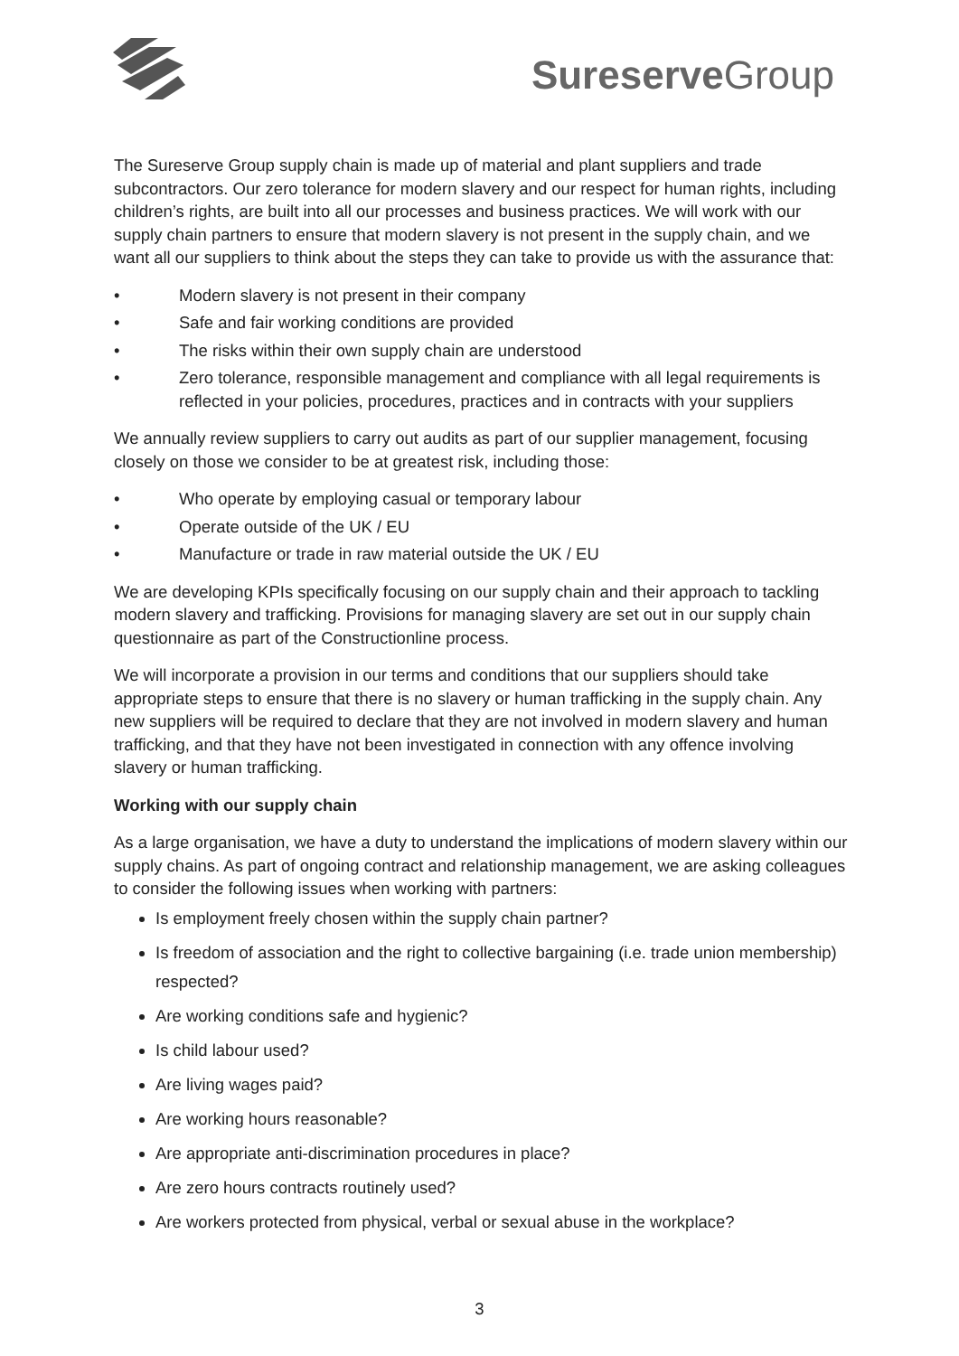Sureserve Group
The Sureserve Group supply chain is made up of material and plant suppliers and trade subcontractors. Our zero tolerance for modern slavery and our respect for human rights, including children’s rights, are built into all our processes and business practices. We will work with our supply chain partners to ensure that modern slavery is not present in the supply chain, and we want all our suppliers to think about the steps they can take to provide us with the assurance that:
• Modern slavery is not present in their company
• Safe and fair working conditions are provided
• The risks within their own supply chain are understood
• Zero tolerance, responsible management and compliance with all legal requirements is reflected in your policies, procedures, practices and in contracts with your suppliers
We annually review suppliers to carry out audits as part of our supplier management, focusing closely on those we consider to be at greatest risk, including those:
• Who operate by employing casual or temporary labour
• Operate outside of the UK / EU
• Manufacture or trade in raw material outside the UK / EU
We are developing KPIs specifically focusing on our supply chain and their approach to tackling modern slavery and trafficking. Provisions for managing slavery are set out in our supply chain questionnaire as part of the Constructionline process.
We will incorporate a provision in our terms and conditions that our suppliers should take appropriate steps to ensure that there is no slavery or human trafficking in the supply chain. Any new suppliers will be required to declare that they are not involved in modern slavery and human trafficking, and that they have not been investigated in connection with any offence involving slavery or human trafficking.
Working with our supply chain
As a large organisation, we have a duty to understand the implications of modern slavery within our supply chains. As part of ongoing contract and relationship management, we are asking colleagues to consider the following issues when working with partners:
Is employment freely chosen within the supply chain partner?
Is freedom of association and the right to collective bargaining (i.e. trade union membership) respected?
Are working conditions safe and hygienic?
Is child labour used?
Are living wages paid?
Are working hours reasonable?
Are appropriate anti-discrimination procedures in place?
Are zero hours contracts routinely used?
Are workers protected from physical, verbal or sexual abuse in the workplace?
3